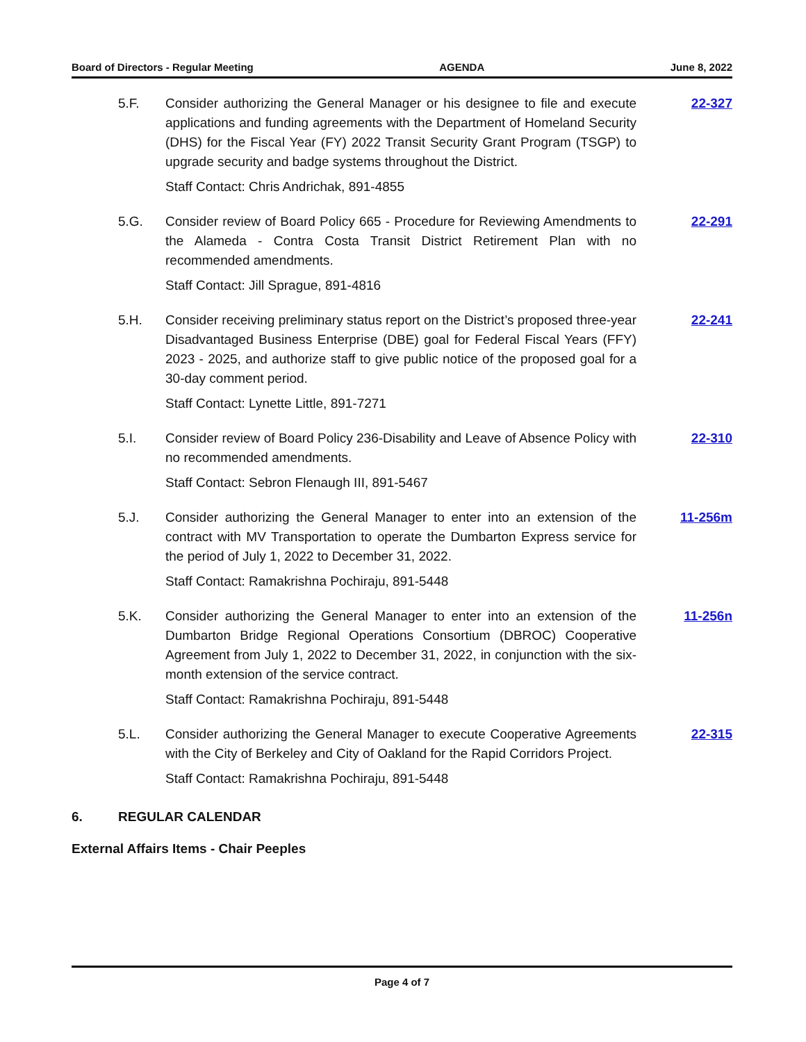Board of Directors - Regular Meeting AGENDA June 8, 2022
5.F. Consider authorizing the General Manager or his designee to file and execute applications and funding agreements with the Department of Homeland Security (DHS) for the Fiscal Year (FY) 2022 Transit Security Grant Program (TSGP) to upgrade security and badge systems throughout the District.
Staff Contact: Chris Andrichak, 891-4855
22-327
5.G. Consider review of Board Policy 665 - Procedure for Reviewing Amendments to the Alameda - Contra Costa Transit District Retirement Plan with no recommended amendments.
Staff Contact: Jill Sprague, 891-4816
22-291
5.H. Consider receiving preliminary status report on the District’s proposed three-year Disadvantaged Business Enterprise (DBE) goal for Federal Fiscal Years (FFY) 2023 - 2025, and authorize staff to give public notice of the proposed goal for a 30-day comment period.
Staff Contact: Lynette Little, 891-7271
22-241
5.I. Consider review of Board Policy 236-Disability and Leave of Absence Policy with no recommended amendments.
Staff Contact: Sebron Flenaugh III, 891-5467
22-310
5.J. Consider authorizing the General Manager to enter into an extension of the contract with MV Transportation to operate the Dumbarton Express service for the period of July 1, 2022 to December 31, 2022.
Staff Contact: Ramakrishna Pochiraju, 891-5448
11-256m
5.K. Consider authorizing the General Manager to enter into an extension of the Dumbarton Bridge Regional Operations Consortium (DBROC) Cooperative Agreement from July 1, 2022 to December 31, 2022, in conjunction with the six-month extension of the service contract.
Staff Contact: Ramakrishna Pochiraju, 891-5448
11-256n
5.L. Consider authorizing the General Manager to execute Cooperative Agreements with the City of Berkeley and City of Oakland for the Rapid Corridors Project.
Staff Contact: Ramakrishna Pochiraju, 891-5448
22-315
6. REGULAR CALENDAR
External Affairs Items - Chair Peeples
Page 4 of 7